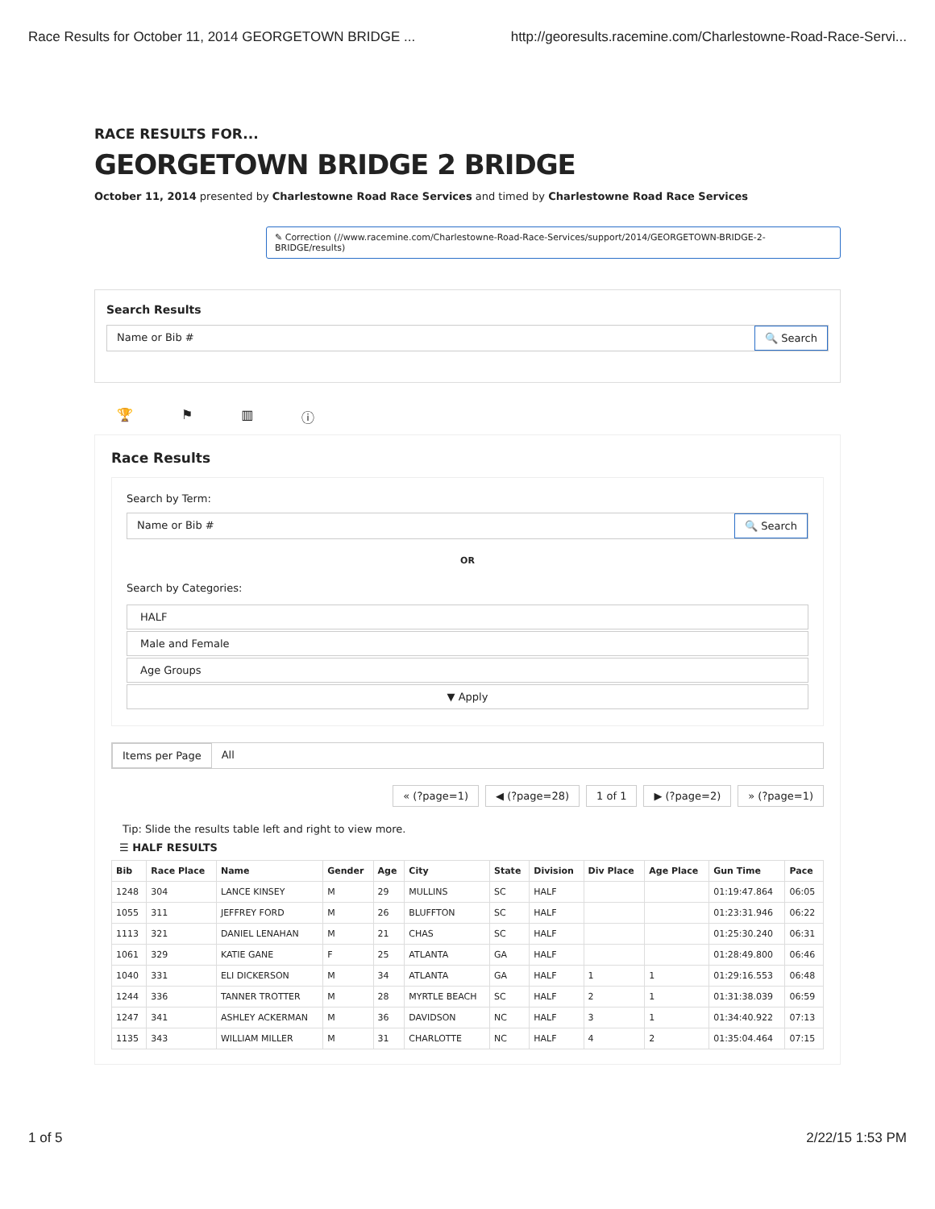Race Results for October 11, 2014 GEORGETOWN BRIDGE ... http://georesults.racemine.com/Charlestowne-Road-Race-Servi...
RACE RESULTS FOR...
GEORGETOWN BRIDGE 2 BRIDGE
October 11, 2014 presented by Charlestowne Road Race Services and timed by Charlestowne Road Race Services
✎ Correction (//www.racemine.com/Charlestowne-Road-Race-Services/support/2014/GEORGETOWN-BRIDGE-2-BRIDGE/results)
Search Results
Name or Bib # 🔍 Search
🏆 ⚑ ▥ ⓘ
Race Results
Search by Term:
Name or Bib # 🔍 Search
OR
Search by Categories:
HALF
Male and Female
Age Groups
▼ Apply
Items per Page All
« (?page=1) ◀ (?page=28) 1 of 1 ▶ (?page=2) » (?page=1)
Tip: Slide the results table left and right to view more.
☰ HALF RESULTS
| Bib | Race Place | Name | Gender | Age | City | State | Division | Div Place | Age Place | Gun Time | Pace |
| --- | --- | --- | --- | --- | --- | --- | --- | --- | --- | --- | --- |
| 1248 | 304 | LANCE KINSEY | M | 29 | MULLINS | SC | HALF | | | 01:19:47.864 | 06:05 |
| 1055 | 311 | JEFFREY FORD | M | 26 | BLUFFTON | SC | HALF | | | 01:23:31.946 | 06:22 |
| 1113 | 321 | DANIEL LENAHAN | M | 21 | CHAS | SC | HALF | | | 01:25:30.240 | 06:31 |
| 1061 | 329 | KATIE GANE | F | 25 | ATLANTA | GA | HALF | | | 01:28:49.800 | 06:46 |
| 1040 | 331 | ELI DICKERSON | M | 34 | ATLANTA | GA | HALF | 1 | 1 | 01:29:16.553 | 06:48 |
| 1244 | 336 | TANNER TROTTER | M | 28 | MYRTLE BEACH | SC | HALF | 2 | 1 | 01:31:38.039 | 06:59 |
| 1247 | 341 | ASHLEY ACKERMAN | M | 36 | DAVIDSON | NC | HALF | 3 | 1 | 01:34:40.922 | 07:13 |
| 1135 | 343 | WILLIAM MILLER | M | 31 | CHARLOTTE | NC | HALF | 4 | 2 | 01:35:04.464 | 07:15 |
1 of 5 2/22/15 1:53 PM